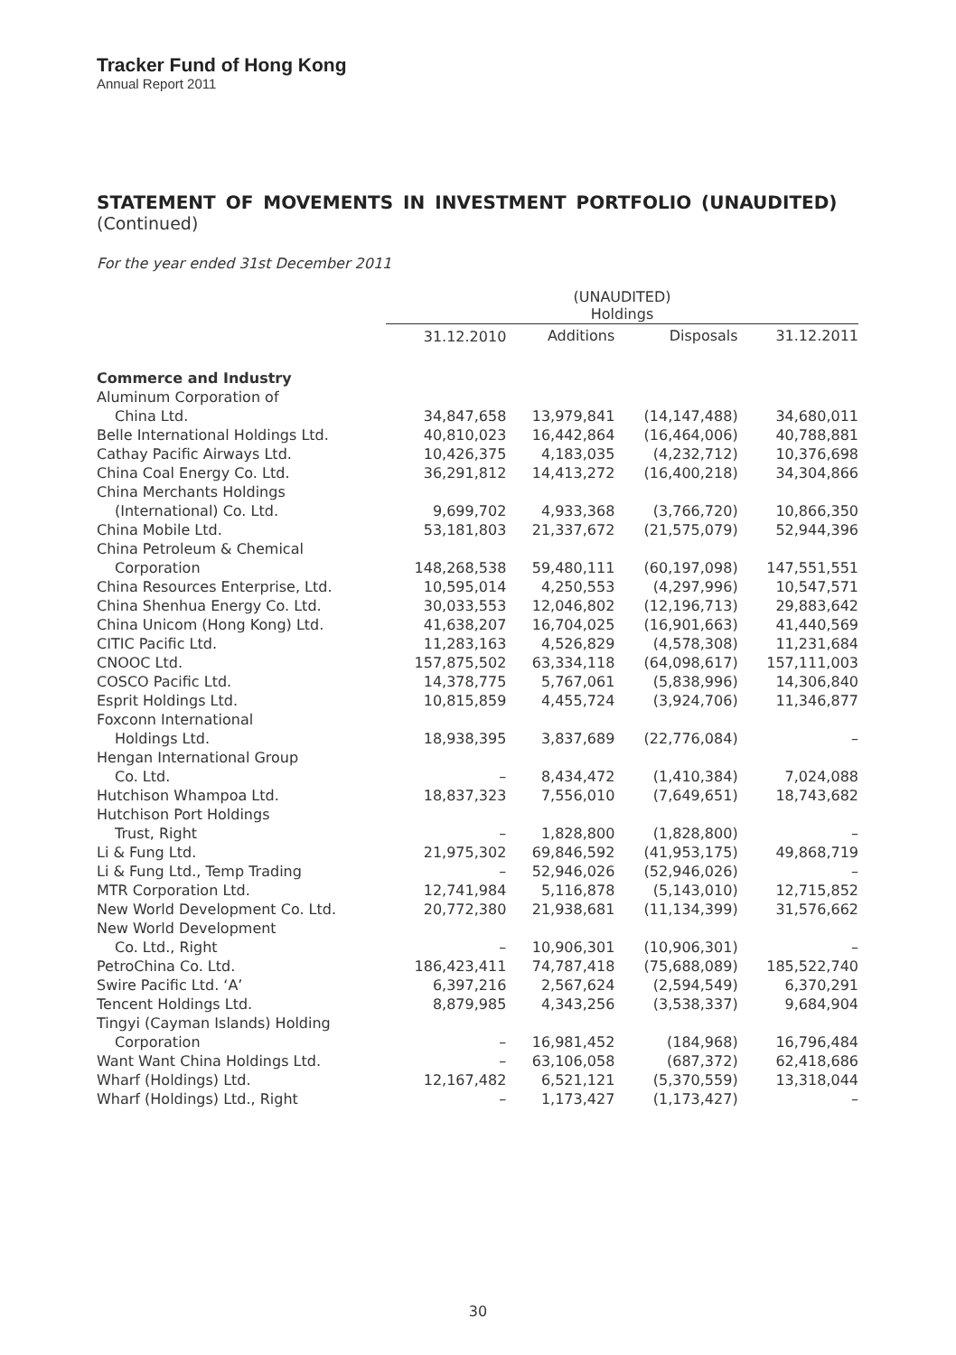Tracker Fund of Hong Kong
Annual Report 2011
STATEMENT OF MOVEMENTS IN INVESTMENT PORTFOLIO (UNAUDITED)
(Continued)
For the year ended 31st December 2011
| | (UNAUDITED) Holdings | | | |
| | 31.12.2010 | Additions | Disposals | 31.12.2011 |
| Commerce and Industry | | | | |
| Aluminum Corporation of | | | | |
| China Ltd. | 34,847,658 | 13,979,841 | (14,147,488) | 34,680,011 |
| Belle International Holdings Ltd. | 40,810,023 | 16,442,864 | (16,464,006) | 40,788,881 |
| Cathay Pacific Airways Ltd. | 10,426,375 | 4,183,035 | (4,232,712) | 10,376,698 |
| China Coal Energy Co. Ltd. | 36,291,812 | 14,413,272 | (16,400,218) | 34,304,866 |
| China Merchants Holdings | | | | |
| (International) Co. Ltd. | 9,699,702 | 4,933,368 | (3,766,720) | 10,866,350 |
| China Mobile Ltd. | 53,181,803 | 21,337,672 | (21,575,079) | 52,944,396 |
| China Petroleum & Chemical | | | | |
| Corporation | 148,268,538 | 59,480,111 | (60,197,098) | 147,551,551 |
| China Resources Enterprise, Ltd. | 10,595,014 | 4,250,553 | (4,297,996) | 10,547,571 |
| China Shenhua Energy Co. Ltd. | 30,033,553 | 12,046,802 | (12,196,713) | 29,883,642 |
| China Unicom (Hong Kong) Ltd. | 41,638,207 | 16,704,025 | (16,901,663) | 41,440,569 |
| CITIC Pacific Ltd. | 11,283,163 | 4,526,829 | (4,578,308) | 11,231,684 |
| CNOOC Ltd. | 157,875,502 | 63,334,118 | (64,098,617) | 157,111,003 |
| COSCO Pacific Ltd. | 14,378,775 | 5,767,061 | (5,838,996) | 14,306,840 |
| Esprit Holdings Ltd. | 10,815,859 | 4,455,724 | (3,924,706) | 11,346,877 |
| Foxconn International | | | | |
| Holdings Ltd. | 18,938,395 | 3,837,689 | (22,776,084) | – |
| Hengan International Group | | | | |
| Co. Ltd. | – | 8,434,472 | (1,410,384) | 7,024,088 |
| Hutchison Whampoa Ltd. | 18,837,323 | 7,556,010 | (7,649,651) | 18,743,682 |
| Hutchison Port Holdings | | | | |
| Trust, Right | – | 1,828,800 | (1,828,800) | – |
| Li & Fung Ltd. | 21,975,302 | 69,846,592 | (41,953,175) | 49,868,719 |
| Li & Fung Ltd., Temp Trading | – | 52,946,026 | (52,946,026) | – |
| MTR Corporation Ltd. | 12,741,984 | 5,116,878 | (5,143,010) | 12,715,852 |
| New World Development Co. Ltd. | 20,772,380 | 21,938,681 | (11,134,399) | 31,576,662 |
| New World Development | | | | |
| Co. Ltd., Right | – | 10,906,301 | (10,906,301) | – |
| PetroChina Co. Ltd. | 186,423,411 | 74,787,418 | (75,688,089) | 185,522,740 |
| Swire Pacific Ltd. ‘A’ | 6,397,216 | 2,567,624 | (2,594,549) | 6,370,291 |
| Tencent Holdings Ltd. | 8,879,985 | 4,343,256 | (3,538,337) | 9,684,904 |
| Tingyi (Cayman Islands) Holding | | | | |
| Corporation | – | 16,981,452 | (184,968) | 16,796,484 |
| Want Want China Holdings Ltd. | – | 63,106,058 | (687,372) | 62,418,686 |
| Wharf (Holdings) Ltd. | 12,167,482 | 6,521,121 | (5,370,559) | 13,318,044 |
| Wharf (Holdings) Ltd., Right | – | 1,173,427 | (1,173,427) | – |
30